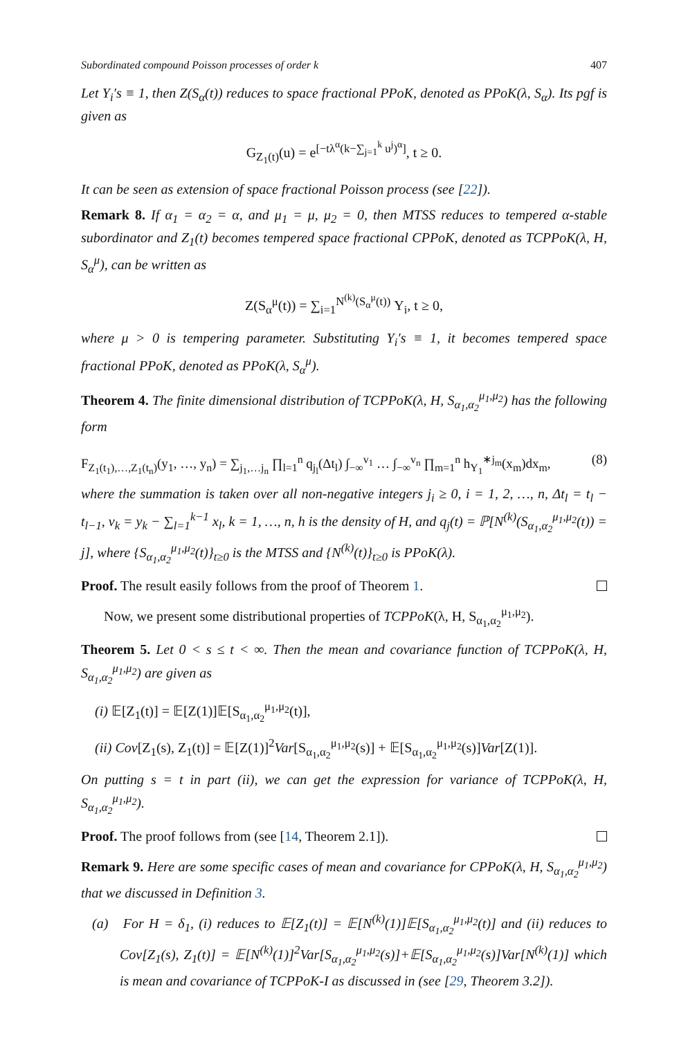Subordinated compound Poisson processes of order k 407
Let Y<sub>i</sub>′s ≡ 1, then Z(S<sub>α</sub>(t)) reduces to space fractional PPoK, denoted as PPoK(λ, S<sub>α</sub>). Its pgf is given as
G<sub>Z<sub>1</sub>(t)</sub>(u) = e<sup>[−tλ<sup>α</sup>(k−∑<sub>j=1</sub><sup>k</sup> u<sup>j</sup>)<sup>α</sup>]</sup>, t ≥ 0.
It can be seen as extension of space fractional Poisson process (see [22]).
Remark 8. If α<sub>1</sub> = α<sub>2</sub> = α, and μ<sub>1</sub> = μ, μ<sub>2</sub> = 0, then MTSS reduces to tempered α-stable subordinator and Z<sub>1</sub>(t) becomes tempered space fractional CPPoK, denoted as TCPPoK(λ, H, S<sub>α</sub><sup>μ</sup>), can be written as
Z(S<sub>α</sub><sup>μ</sup>(t)) = ∑<sub>i=1</sub><sup>N<sup>(k)</sup>(S<sub>α</sub><sup>μ</sup>(t))</sup> Y<sub>i</sub>, t ≥ 0,
where μ > 0 is tempering parameter. Substituting Y<sub>i</sub>′s ≡ 1, it becomes tempered space fractional PPoK, denoted as PPoK(λ, S<sub>α</sub><sup>μ</sup>).
Theorem 4. The finite dimensional distribution of TCPPoK(λ, H, S<sub>α<sub>1</sub>,α<sub>2</sub></sub><sup>μ<sub>1</sub>,μ<sub>2</sub></sup>) has the following form
F<sub>Z<sub>1</sub>(t<sub>1</sub>),…,Z<sub>1</sub>(t<sub>n</sub>)</sub>(y<sub>1</sub>, …, y<sub>n</sub>) = ∑<sub>j<sub>1</sub>,…j<sub>n</sub></sub> ∏<sub>l=1</sub><sup>n</sup> q<sub>j<sub>l</sub></sub>(Δt<sub>l</sub>) ∫<sub>−∞</sub><sup>v<sub>1</sub></sup> … ∫<sub>−∞</sub><sup>v<sub>n</sub></sup> ∏<sub>m=1</sub><sup>n</sup> h<sub>Y<sub>1</sub></sub><sup>∗j<sub>m</sub></sup>(x<sub>m</sub>)dx<sub>m</sub>, (8)
where the summation is taken over all non-negative integers j<sub>i</sub> ≥ 0, i = 1, 2, …, n, Δt<sub>l</sub> = t<sub>l</sub> − t<sub>l−1</sub>, v<sub>k</sub> = y<sub>k</sub> − ∑<sub>l=1</sub><sup>k−1</sup> x<sub>l</sub>, k = 1, …, n, h is the density of H, and q<sub>j</sub>(t) = ℙ[N<sup>(k)</sup>(S<sub>α<sub>1</sub>,α<sub>2</sub></sub><sup>μ<sub>1</sub>,μ<sub>2</sub></sup>(t)) = j], where {S<sub>α<sub>1</sub>,α<sub>2</sub></sub><sup>μ<sub>1</sub>,μ<sub>2</sub></sup>(t)}<sub>t≥0</sub> is the MTSS and {N<sup>(k)</sup>(t)}<sub>t≥0</sub> is PPoK(λ).
Proof. The result easily follows from the proof of Theorem 1.
Now, we present some distributional properties of TCPPoK(λ, H, S<sub>α<sub>1</sub>,α<sub>2</sub></sub><sup>μ<sub>1</sub>,μ<sub>2</sub></sup>).
Theorem 5. Let 0 < s ≤ t < ∞. Then the mean and covariance function of TCPPoK(λ, H, S<sub>α<sub>1</sub>,α<sub>2</sub></sub><sup>μ<sub>1</sub>,μ<sub>2</sub></sup>) are given as
(i) 𝔼[Z<sub>1</sub>(t)] = 𝔼[Z(1)]𝔼[S<sub>α<sub>1</sub>,α<sub>2</sub></sub><sup>μ<sub>1</sub>,μ<sub>2</sub></sup>(t)],
(ii) Cov[Z<sub>1</sub>(s), Z<sub>1</sub>(t)] = 𝔼[Z(1)]<sup>2</sup>Var[S<sub>α<sub>1</sub>,α<sub>2</sub></sub><sup>μ<sub>1</sub>,μ<sub>2</sub></sup>(s)] + 𝔼[S<sub>α<sub>1</sub>,α<sub>2</sub></sub><sup>μ<sub>1</sub>,μ<sub>2</sub></sup>(s)]Var[Z(1)].
On putting s = t in part (ii), we can get the expression for variance of TCPPoK(λ, H, S<sub>α<sub>1</sub>,α<sub>2</sub></sub><sup>μ<sub>1</sub>,μ<sub>2</sub></sup>).
Proof. The proof follows from (see [14, Theorem 2.1]).
Remark 9. Here are some specific cases of mean and covariance for CPPoK(λ, H, S<sub>α<sub>1</sub>,α<sub>2</sub></sub><sup>μ<sub>1</sub>,μ<sub>2</sub></sup>) that we discussed in Definition 3.
(a) For H = δ<sub>1</sub>, (i) reduces to 𝔼[Z<sub>1</sub>(t)] = 𝔼[N<sup>(k)</sup>(1)]𝔼[S<sub>α<sub>1</sub>,α<sub>2</sub></sub><sup>μ<sub>1</sub>,μ<sub>2</sub></sup>(t)] and (ii) reduces to Cov[Z<sub>1</sub>(s), Z<sub>1</sub>(t)] = 𝔼[N<sup>(k)</sup>(1)]<sup>2</sup>Var[S<sub>α<sub>1</sub>,α<sub>2</sub></sub><sup>μ<sub>1</sub>,μ<sub>2</sub></sup>(s)]+𝔼[S<sub>α<sub>1</sub>,α<sub>2</sub></sub><sup>μ<sub>1</sub>,μ<sub>2</sub></sup>(s)]Var[N<sup>(k)</sup>(1)] which is mean and covariance of TCPPoK-I as discussed in (see [29, Theorem 3.2]).